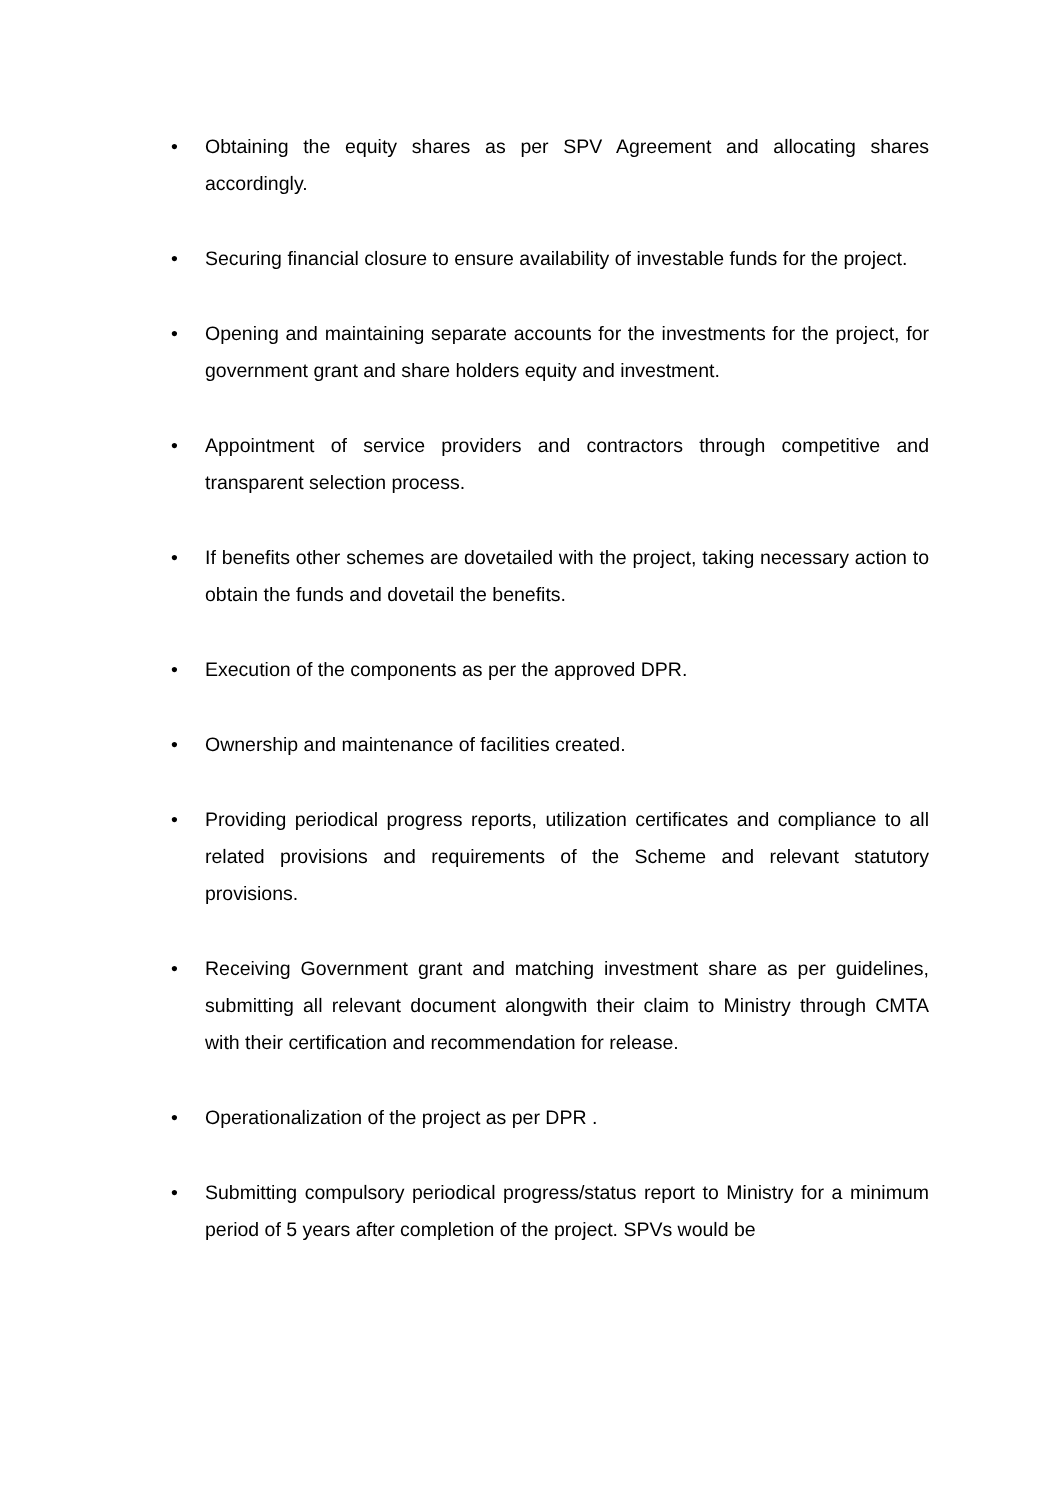• Obtaining the equity shares as per SPV Agreement and allocating shares accordingly.
• Securing financial closure to ensure availability of investable funds for the project.
• Opening and maintaining separate accounts for the investments for the project, for government grant and share holders equity and investment.
• Appointment of service providers and contractors through competitive and transparent selection process.
• If benefits other schemes are dovetailed with the project, taking necessary action to obtain the funds and dovetail the benefits.
• Execution of the components as per the approved DPR.
• Ownership and maintenance of facilities created.
• Providing periodical progress reports, utilization certificates and compliance to all related provisions and requirements of the Scheme and relevant statutory provisions.
• Receiving Government grant and matching investment share as per guidelines, submitting all relevant document alongwith their claim to Ministry through CMTA with their certification and recommendation for release.
• Operationalization of the project as per DPR .
• Submitting compulsory periodical progress/status report to Ministry for a minimum period of 5 years after completion of the project. SPVs would be